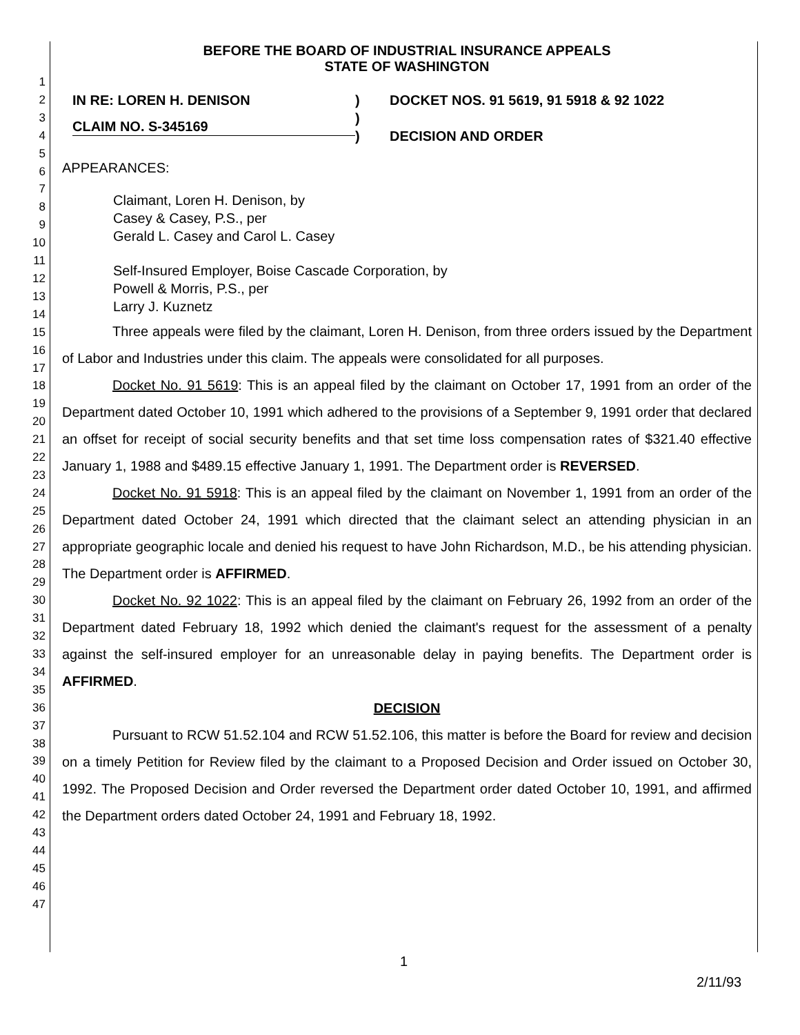1
2
3
4
5
6
7
8
9
10
11
12
13
14
15
16
17
18
19
20
21
22
23
24
25
26
27
28
29
30
31
32
33
34
35
36
37
38
39
40
41
42
43
44
45
46
47
BEFORE THE BOARD OF INDUSTRIAL INSURANCE APPEALS
STATE OF WASHINGTON
IN RE: LOREN H. DENISON
CLAIM NO. S-345169
)
)
)
DOCKET NOS. 91 5619, 91 5918 & 92 1022
DECISION AND ORDER
APPEARANCES:
Claimant, Loren H. Denison, by
Casey & Casey, P.S., per
Gerald L. Casey and Carol L. Casey
Self-Insured Employer, Boise Cascade Corporation, by
Powell & Morris, P.S., per
Larry J. Kuznetz
Three appeals were filed by the claimant, Loren H. Denison, from three orders issued by the Department of Labor and Industries under this claim. The appeals were consolidated for all purposes.
Docket No. 91 5619: This is an appeal filed by the claimant on October 17, 1991 from an order of the Department dated October 10, 1991 which adhered to the provisions of a September 9, 1991 order that declared an offset for receipt of social security benefits and that set time loss compensation rates of $321.40 effective January 1, 1988 and $489.15 effective January 1, 1991. The Department order is REVERSED.
Docket No. 91 5918: This is an appeal filed by the claimant on November 1, 1991 from an order of the Department dated October 24, 1991 which directed that the claimant select an attending physician in an appropriate geographic locale and denied his request to have John Richardson, M.D., be his attending physician. The Department order is AFFIRMED.
Docket No. 92 1022: This is an appeal filed by the claimant on February 26, 1992 from an order of the Department dated February 18, 1992 which denied the claimant's request for the assessment of a penalty against the self-insured employer for an unreasonable delay in paying benefits. The Department order is AFFIRMED.
DECISION
Pursuant to RCW 51.52.104 and RCW 51.52.106, this matter is before the Board for review and decision on a timely Petition for Review filed by the claimant to a Proposed Decision and Order issued on October 30, 1992. The Proposed Decision and Order reversed the Department order dated October 10, 1991, and affirmed the Department orders dated October 24, 1991 and February 18, 1992.
1
2/11/93